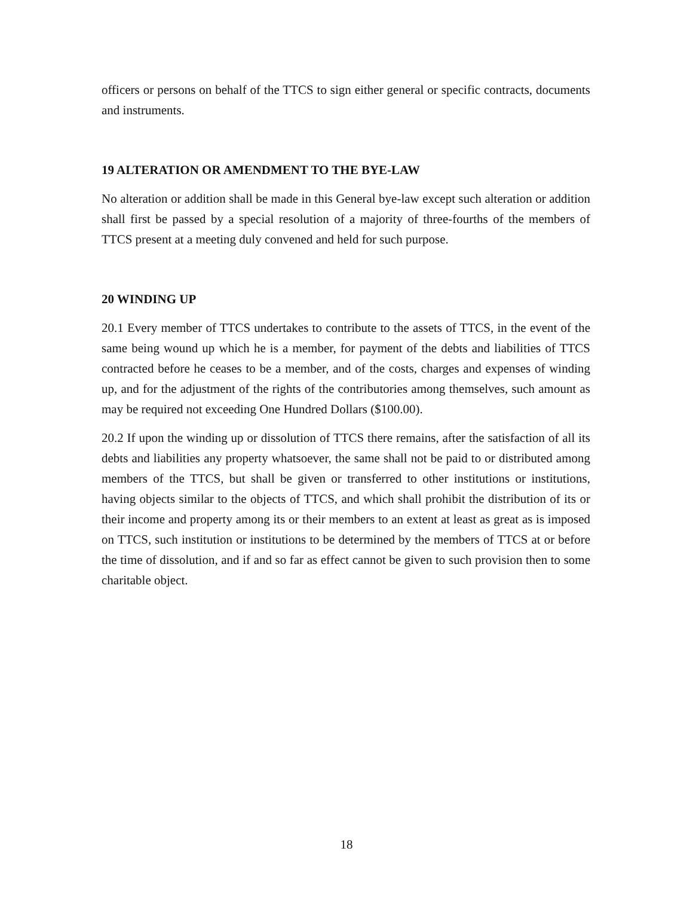officers or persons on behalf of the TTCS to sign either general or specific contracts, documents and instruments.
19 ALTERATION OR AMENDMENT TO THE BYE-LAW
No alteration or addition shall be made in this General bye-law except such alteration or addition shall first be passed by a special resolution of a majority of three-fourths of the members of TTCS present at a meeting duly convened and held for such purpose.
20 WINDING UP
20.1 Every member of TTCS undertakes to contribute to the assets of TTCS, in the event of the same being wound up which he is a member, for payment of the debts and liabilities of TTCS contracted before he ceases to be a member, and of the costs, charges and expenses of winding up, and for the adjustment of the rights of the contributories among themselves, such amount as may be required not exceeding One Hundred Dollars ($100.00).
20.2 If upon the winding up or dissolution of TTCS there remains, after the satisfaction of all its debts and liabilities any property whatsoever, the same shall not be paid to or distributed among members of the TTCS, but shall be given or transferred to other institutions or institutions, having objects similar to the objects of TTCS, and which shall prohibit the distribution of its or their income and property among its or their members to an extent at least as great as is imposed on TTCS, such institution or institutions to be determined by the members of TTCS at or before the time of dissolution, and if and so far as effect cannot be given to such provision then to some charitable object.
18